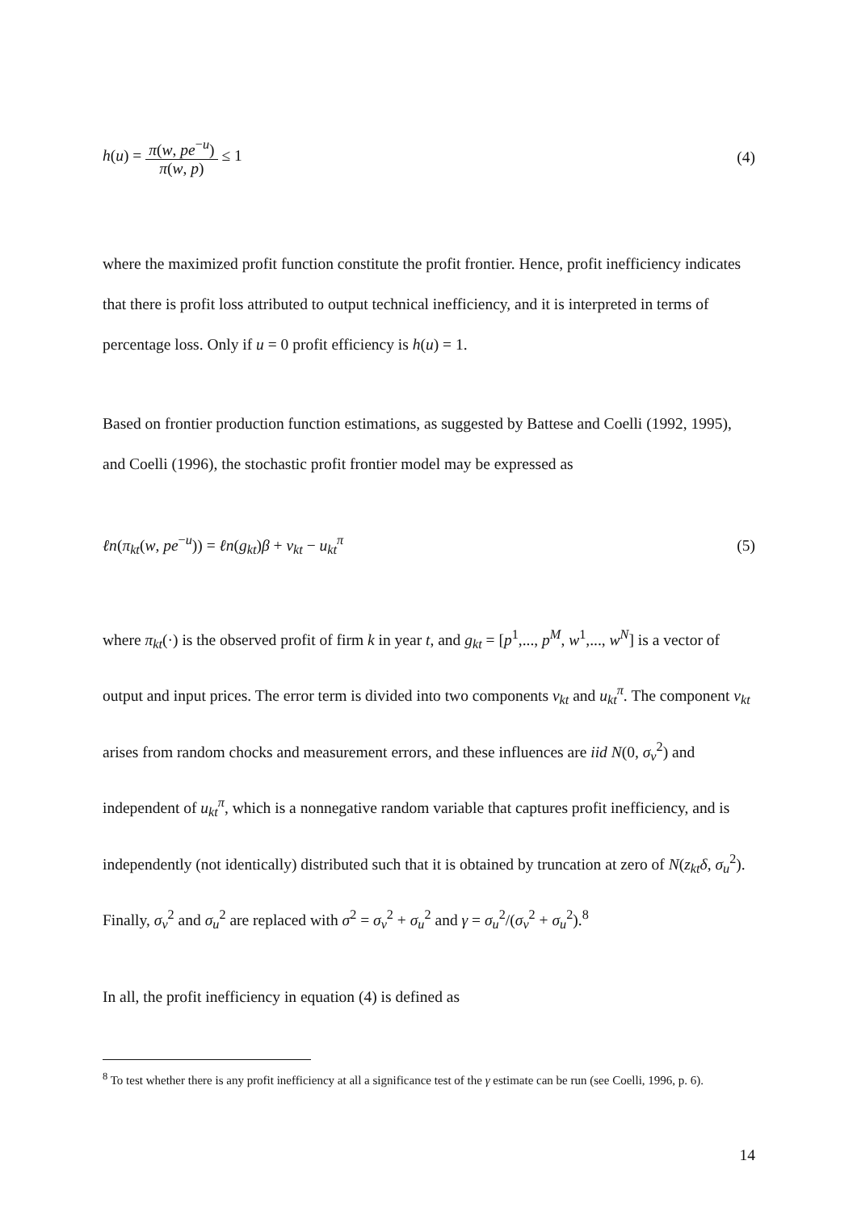h(u) = π(w, pe<sup>−u</sup>) π(w, p) ≤ 1 (4)
where the maximized profit function constitute the profit frontier. Hence, profit inefficiency indicates that there is profit loss attributed to output technical inefficiency, and it is interpreted in terms of percentage loss. Only if u = 0 profit efficiency is h(u) = 1.
Based on frontier production function estimations, as suggested by Battese and Coelli (1992, 1995), and Coelli (1996), the stochastic profit frontier model may be expressed as
ℓn(π<sub>kt</sub>(w, pe<sup>−u</sup>)) = ℓn(g<sub>kt</sub>)β + v<sub>kt</sub> − u<sub>kt</sub><sup>π</sup>
(5)
where π<sub>kt</sub>(·) is the observed profit of firm k in year t, and g<sub>kt</sub> = [p<sup>1</sup>,..., p<sup>M</sup>, w<sup>1</sup>,..., w<sup>N</sup>] is a vector of output and input prices. The error term is divided into two components v<sub>kt</sub> and u<sub>kt</sub><sup>π</sup>. The component v<sub>kt</sub> arises from random chocks and measurement errors, and these influences are iid N(0, σ<sub>v</sub><sup>2</sup>) and independent of u<sub>kt</sub><sup>π</sup>, which is a nonnegative random variable that captures profit inefficiency, and is independently (not identically) distributed such that it is obtained by truncation at zero of N(z<sub>kt</sub>δ, σ<sub>u</sub><sup>2</sup>). Finally, σ<sub>v</sub><sup>2</sup> and σ<sub>u</sub><sup>2</sup> are replaced with σ<sup>2</sup> = σ<sub>v</sub><sup>2</sup> + σ<sub>u</sub><sup>2</sup> and γ = σ<sub>u</sub><sup>2</sup>/(σ<sub>v</sub><sup>2</sup> + σ<sub>u</sub><sup>2</sup>).<sup>8</sup>
In all, the profit inefficiency in equation (4) is defined as
<sup>8</sup> To test whether there is any profit inefficiency at all a significance test of the γ estimate can be run (see Coelli, 1996, p. 6).
14